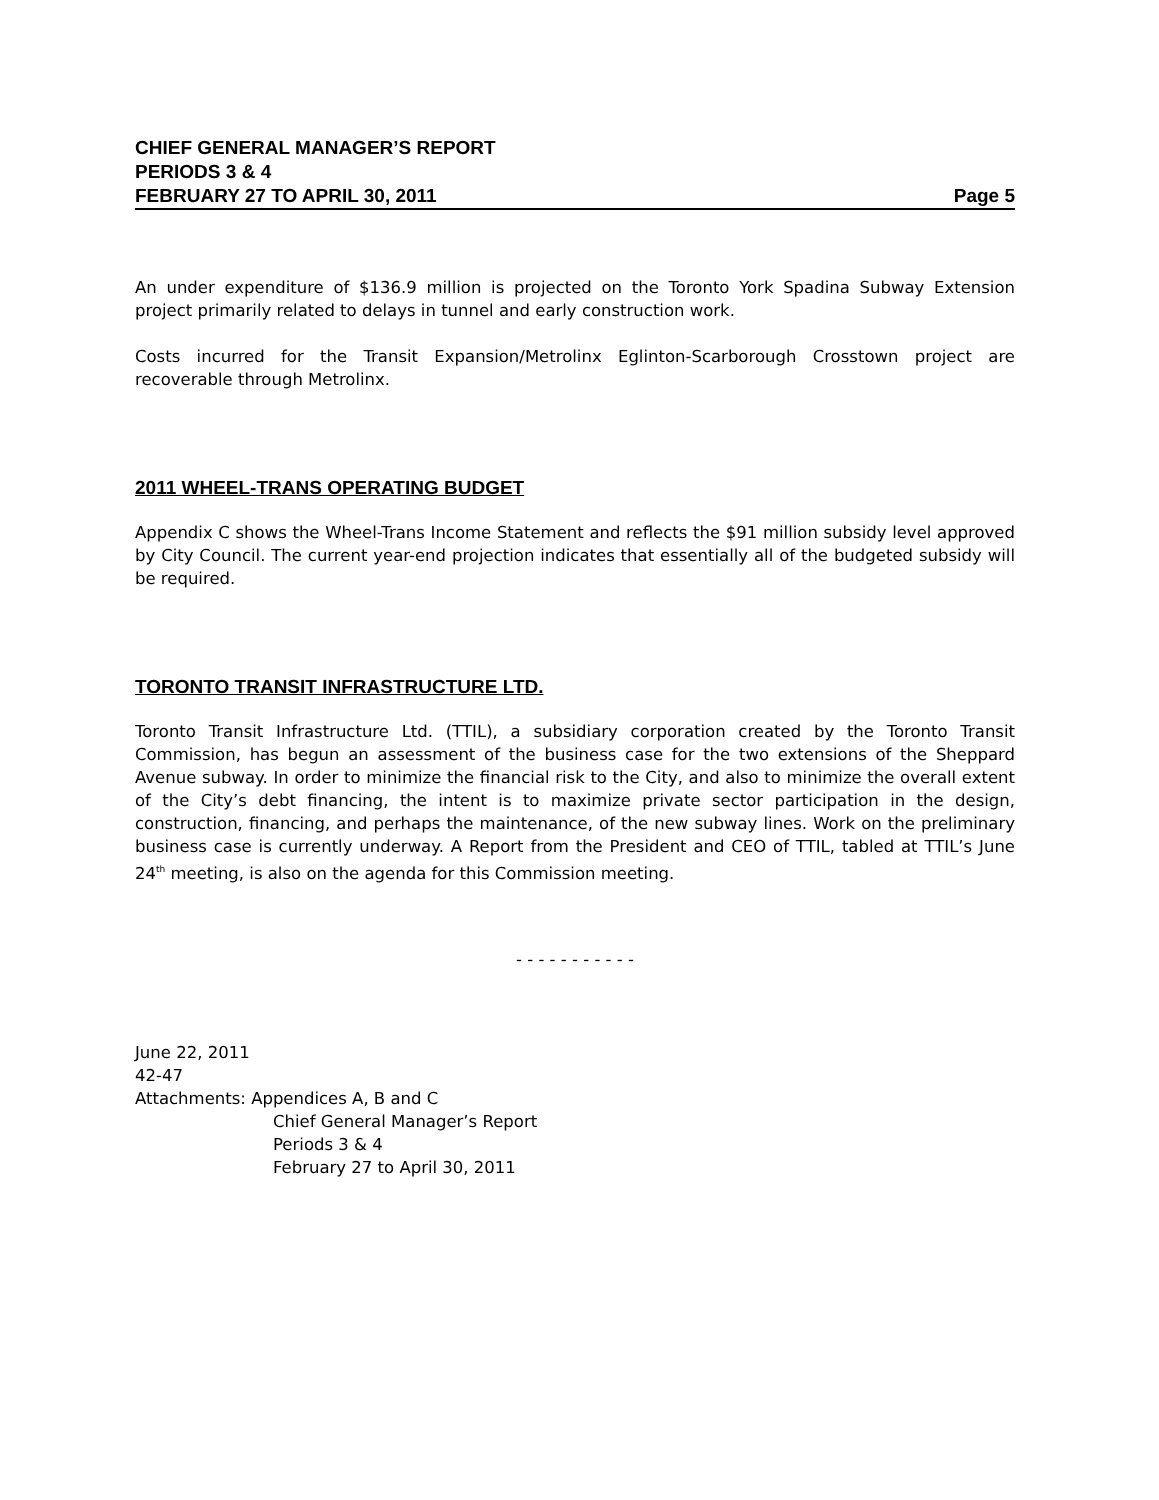CHIEF GENERAL MANAGER’S REPORT
PERIODS 3 & 4
FEBRUARY 27 TO APRIL 30, 2011 Page 5
An under expenditure of $136.9 million is projected on the Toronto York Spadina Subway Extension project primarily related to delays in tunnel and early construction work.
Costs incurred for the Transit Expansion/Metrolinx Eglinton-Scarborough Crosstown project are recoverable through Metrolinx.
2011 WHEEL-TRANS OPERATING BUDGET
Appendix C shows the Wheel-Trans Income Statement and reflects the $91 million subsidy level approved by City Council. The current year-end projection indicates that essentially all of the budgeted subsidy will be required.
TORONTO TRANSIT INFRASTRUCTURE LTD.
Toronto Transit Infrastructure Ltd. (TTIL), a subsidiary corporation created by the Toronto Transit Commission, has begun an assessment of the business case for the two extensions of the Sheppard Avenue subway. In order to minimize the financial risk to the City, and also to minimize the overall extent of the City’s debt financing, the intent is to maximize private sector participation in the design, construction, financing, and perhaps the maintenance, of the new subway lines. Work on the preliminary business case is currently underway. A Report from the President and CEO of TTIL, tabled at TTIL’s June 24<sup>th</sup> meeting, is also on the agenda for this Commission meeting.
- - - - - - - - - - -
June 22, 2011
42-47
Attachments: Appendices A, B and C
Chief General Manager’s Report
Periods 3 & 4
February 27 to April 30, 2011